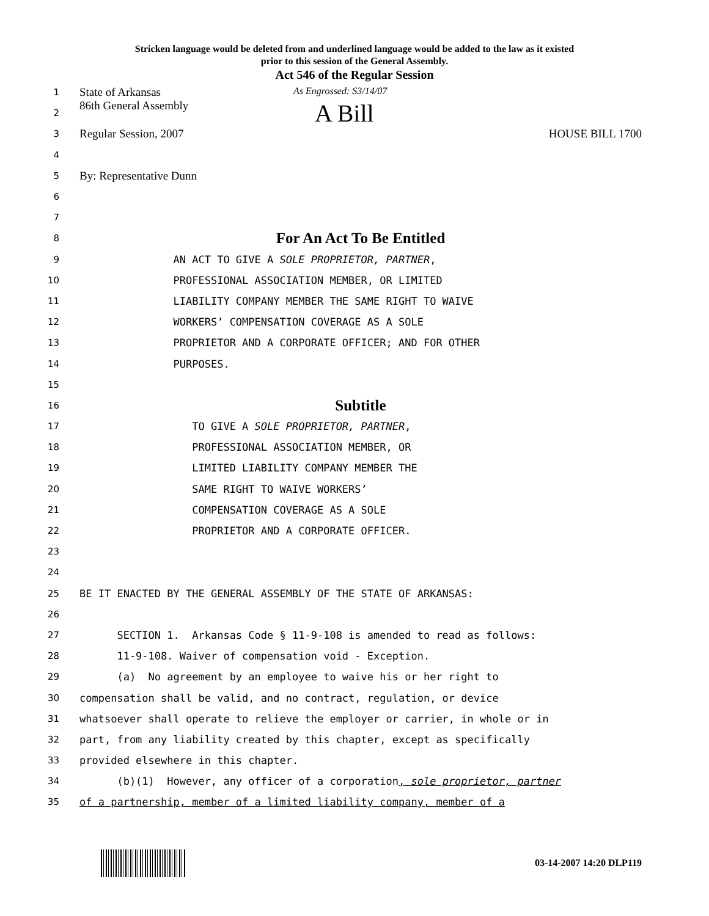Stricken language would be deleted from and underlined language would be added to the law as it existed
prior to this session of the General Assembly.
Act 546 of the Regular Session
1
State of Arkansas As Engrossed: S3/14/07
2
86th General Assembly A Bill
3
Regular Session, 2007 HOUSE BILL 1700
4
5
By: Representative Dunn
6
7
8
For An Act To Be Entitled
9
AN ACT TO GIVE A SOLE PROPRIETOR, PARTNER,
10
PROFESSIONAL ASSOCIATION MEMBER, OR LIMITED
11
LIABILITY COMPANY MEMBER THE SAME RIGHT TO WAIVE
12
WORKERS’ COMPENSATION COVERAGE AS A SOLE
13
PROPRIETOR AND A CORPORATE OFFICER; AND FOR OTHER
14
PURPOSES.
15
16
Subtitle
17
TO GIVE A SOLE PROPRIETOR, PARTNER,
18
PROFESSIONAL ASSOCIATION MEMBER, OR
19
LIMITED LIABILITY COMPANY MEMBER THE
20
SAME RIGHT TO WAIVE WORKERS’
21
COMPENSATION COVERAGE AS A SOLE
22
PROPRIETOR AND A CORPORATE OFFICER.
23
24
25
BE IT ENACTED BY THE GENERAL ASSEMBLY OF THE STATE OF ARKANSAS:
26
27
SECTION 1. Arkansas Code § 11-9-108 is amended to read as follows:
28
11-9-108. Waiver of compensation void - Exception.
29
(a) No agreement by an employee to waive his or her right to
30
compensation shall be valid, and no contract, regulation, or device
31
whatsoever shall operate to relieve the employer or carrier, in whole or in
32
part, from any liability created by this chapter, except as specifically
33
provided elsewhere in this chapter.
34
(b)(1) However, any officer of a corporation, sole proprietor, partner
35
of a partnership, member of a limited liability company, member of a
03-14-2007 14:20 DLP119